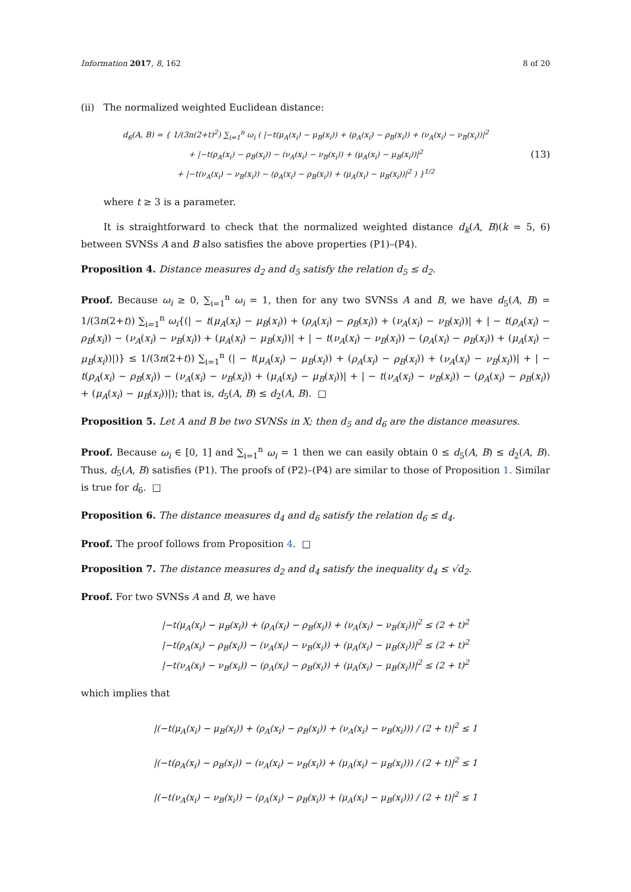Information 2017, 8, 162 8 of 20
(ii) The normalized weighted Euclidean distance:
d<sub>6</sub>(A, B) = { 1/(3n(2+t)<sup>2</sup>) ∑<sub>i=1</sub><sup>n</sup> ω<sub>i</sub> ( |−t(μ<sub>A</sub>(x<sub>i</sub>) − μ<sub>B</sub>(x<sub>i</sub>)) + (ρ<sub>A</sub>(x<sub>i</sub>) − ρ<sub>B</sub>(x<sub>i</sub>)) + (ν<sub>A</sub>(x<sub>i</sub>) − ν<sub>B</sub>(x<sub>i</sub>))|<sup>2</sup>
+ |−t(ρ<sub>A</sub>(x<sub>i</sub>) − ρ<sub>B</sub>(x<sub>i</sub>)) − (ν<sub>A</sub>(x<sub>i</sub>) − ν<sub>B</sub>(x<sub>i</sub>)) + (μ<sub>A</sub>(x<sub>i</sub>) − μ<sub>B</sub>(x<sub>i</sub>))|<sup>2</sup>
+ |−t(ν<sub>A</sub>(x<sub>i</sub>) − ν<sub>B</sub>(x<sub>i</sub>)) − (ρ<sub>A</sub>(x<sub>i</sub>) − ρ<sub>B</sub>(x<sub>i</sub>)) + (μ<sub>A</sub>(x<sub>i</sub>) − μ<sub>B</sub>(x<sub>i</sub>))|<sup>2</sup> ) }<sup>1/2</sup>
(13)
where t ≥ 3 is a parameter.
It is straightforward to check that the normalized weighted distance d<sub>k</sub>(A, B)(k = 5, 6) between SVNSs A and B also satisfies the above properties (P1)–(P4).
Proposition 4. Distance measures d<sub>2</sub> and d<sub>5</sub> satisfy the relation d<sub>5</sub> ≤ d<sub>2</sub>.
Proof. Because ω<sub>i</sub> ≥ 0, ∑<sub>i=1</sub><sup>n</sup> ω<sub>i</sub> = 1, then for any two SVNSs A and B, we have d<sub>5</sub>(A, B) = 1/(3n(2+t)) ∑<sub>i=1</sub><sup>n</sup> ω<sub>i</sub>{(| − t(μ<sub>A</sub>(x<sub>i</sub>) − μ<sub>B</sub>(x<sub>i</sub>)) + (ρ<sub>A</sub>(x<sub>i</sub>) − ρ<sub>B</sub>(x<sub>i</sub>)) + (ν<sub>A</sub>(x<sub>i</sub>) − ν<sub>B</sub>(x<sub>i</sub>))| + | − t(ρ<sub>A</sub>(x<sub>i</sub>) − ρ<sub>B</sub>(x<sub>i</sub>)) − (ν<sub>A</sub>(x<sub>i</sub>) − ν<sub>B</sub>(x<sub>i</sub>)) + (μ<sub>A</sub>(x<sub>i</sub>) − μ<sub>B</sub>(x<sub>i</sub>))| + | − t(ν<sub>A</sub>(x<sub>i</sub>) − ν<sub>B</sub>(x<sub>i</sub>)) − (ρ<sub>A</sub>(x<sub>i</sub>) − ρ<sub>B</sub>(x<sub>i</sub>)) + (μ<sub>A</sub>(x<sub>i</sub>) − μ<sub>B</sub>(x<sub>i</sub>))|)} ≤ 1/(3n(2+t)) ∑<sub>i=1</sub><sup>n</sup> (| − t(μ<sub>A</sub>(x<sub>i</sub>) − μ<sub>B</sub>(x<sub>i</sub>)) + (ρ<sub>A</sub>(x<sub>i</sub>) − ρ<sub>B</sub>(x<sub>i</sub>)) + (ν<sub>A</sub>(x<sub>i</sub>) − ν<sub>B</sub>(x<sub>i</sub>))| + | − t(ρ<sub>A</sub>(x<sub>i</sub>) − ρ<sub>B</sub>(x<sub>i</sub>)) − (ν<sub>A</sub>(x<sub>i</sub>) − ν<sub>B</sub>(x<sub>i</sub>)) + (μ<sub>A</sub>(x<sub>i</sub>) − μ<sub>B</sub>(x<sub>i</sub>))| + | − t(ν<sub>A</sub>(x<sub>i</sub>) − ν<sub>B</sub>(x<sub>i</sub>)) − (ρ<sub>A</sub>(x<sub>i</sub>) − ρ<sub>B</sub>(x<sub>i</sub>)) + (μ<sub>A</sub>(x<sub>i</sub>) − μ<sub>B</sub>(x<sub>i</sub>))|); that is, d<sub>5</sub>(A, B) ≤ d<sub>2</sub>(A, B). □
Proposition 5. Let A and B be two SVNSs in X; then d<sub>5</sub> and d<sub>6</sub> are the distance measures.
Proof. Because ω<sub>i</sub> ∈ [0, 1] and ∑<sub>i=1</sub><sup>n</sup> ω<sub>i</sub> = 1 then we can easily obtain 0 ≤ d<sub>5</sub>(A, B) ≤ d<sub>2</sub>(A, B). Thus, d<sub>5</sub>(A, B) satisfies (P1). The proofs of (P2)–(P4) are similar to those of Proposition 1. Similar is true for d<sub>6</sub>. □
Proposition 6. The distance measures d<sub>4</sub> and d<sub>6</sub> satisfy the relation d<sub>6</sub> ≤ d<sub>4</sub>.
Proof. The proof follows from Proposition 4. □
Proposition 7. The distance measures d<sub>2</sub> and d<sub>4</sub> satisfy the inequality d<sub>4</sub> ≤ √d<sub>2</sub>.
Proof. For two SVNSs A and B, we have
|−t(μ<sub>A</sub>(x<sub>i</sub>) − μ<sub>B</sub>(x<sub>i</sub>)) + (ρ<sub>A</sub>(x<sub>i</sub>) − ρ<sub>B</sub>(x<sub>i</sub>)) + (ν<sub>A</sub>(x<sub>i</sub>) − ν<sub>B</sub>(x<sub>i</sub>))|<sup>2</sup> ≤ (2 + t)<sup>2</sup>
|−t(ρ<sub>A</sub>(x<sub>i</sub>) − ρ<sub>B</sub>(x<sub>i</sub>)) − (ν<sub>A</sub>(x<sub>i</sub>) − ν<sub>B</sub>(x<sub>i</sub>)) + (μ<sub>A</sub>(x<sub>i</sub>) − μ<sub>B</sub>(x<sub>i</sub>))|<sup>2</sup> ≤ (2 + t)<sup>2</sup>
|−t(ν<sub>A</sub>(x<sub>i</sub>) − ν<sub>B</sub>(x<sub>i</sub>)) − (ρ<sub>A</sub>(x<sub>i</sub>) − ρ<sub>B</sub>(x<sub>i</sub>)) + (μ<sub>A</sub>(x<sub>i</sub>) − μ<sub>B</sub>(x<sub>i</sub>))|<sup>2</sup> ≤ (2 + t)<sup>2</sup>
which implies that
|(−t(μ<sub>A</sub>(x<sub>i</sub>) − μ<sub>B</sub>(x<sub>i</sub>)) + (ρ<sub>A</sub>(x<sub>i</sub>) − ρ<sub>B</sub>(x<sub>i</sub>)) + (ν<sub>A</sub>(x<sub>i</sub>) − ν<sub>B</sub>(x<sub>i</sub>))) / (2 + t)|<sup>2</sup> ≤ 1
|(−t(ρ<sub>A</sub>(x<sub>i</sub>) − ρ<sub>B</sub>(x<sub>i</sub>)) − (ν<sub>A</sub>(x<sub>i</sub>) − ν<sub>B</sub>(x<sub>i</sub>)) + (μ<sub>A</sub>(x<sub>i</sub>) − μ<sub>B</sub>(x<sub>i</sub>))) / (2 + t)|<sup>2</sup> ≤ 1
|(−t(ν<sub>A</sub>(x<sub>i</sub>) − ν<sub>B</sub>(x<sub>i</sub>)) − (ρ<sub>A</sub>(x<sub>i</sub>) − ρ<sub>B</sub>(x<sub>i</sub>)) + (μ<sub>A</sub>(x<sub>i</sub>) − μ<sub>B</sub>(x<sub>i</sub>))) / (2 + t)|<sup>2</sup> ≤ 1